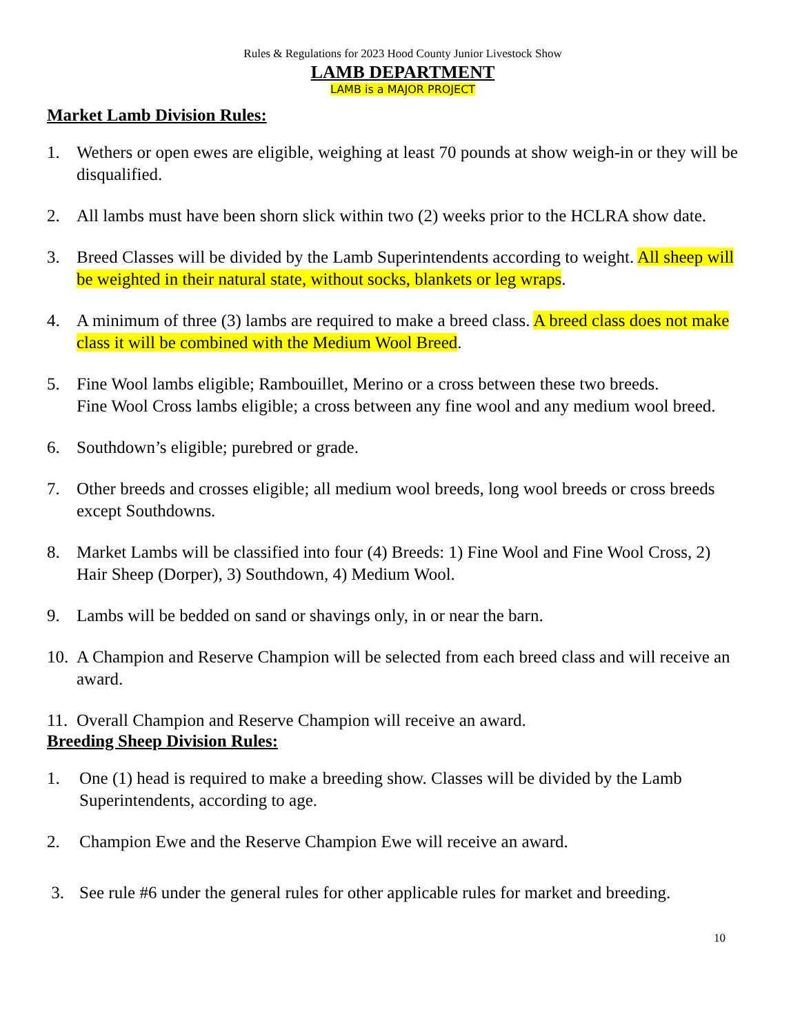Rules & Regulations for 2023 Hood County Junior Livestock Show
LAMB DEPARTMENT
LAMB is a MAJOR PROJECT
Market Lamb Division Rules:
1. Wethers or open ewes are eligible, weighing at least 70 pounds at show weigh-in or they will be disqualified.
2. All lambs must have been shorn slick within two (2) weeks prior to the HCLRA show date.
3. Breed Classes will be divided by the Lamb Superintendents according to weight. All sheep will be weighted in their natural state, without socks, blankets or leg wraps.
4. A minimum of three (3) lambs are required to make a breed class. A breed class does not make class it will be combined with the Medium Wool Breed.
5. Fine Wool lambs eligible; Rambouillet, Merino or a cross between these two breeds.
Fine Wool Cross lambs eligible; a cross between any fine wool and any medium wool breed.
6. Southdown’s eligible; purebred or grade.
7. Other breeds and crosses eligible; all medium wool breeds, long wool breeds or cross breeds except Southdowns.
8. Market Lambs will be classified into four (4) Breeds: 1) Fine Wool and Fine Wool Cross, 2) Hair Sheep (Dorper), 3) Southdown, 4) Medium Wool.
9. Lambs will be bedded on sand or shavings only, in or near the barn.
10. A Champion and Reserve Champion will be selected from each breed class and will receive an award.
11. Overall Champion and Reserve Champion will receive an award.
Breeding Sheep Division Rules:
1. One (1) head is required to make a breeding show. Classes will be divided by the Lamb Superintendents, according to age.
2. Champion Ewe and the Reserve Champion Ewe will receive an award.
3. See rule #6 under the general rules for other applicable rules for market and breeding.
10